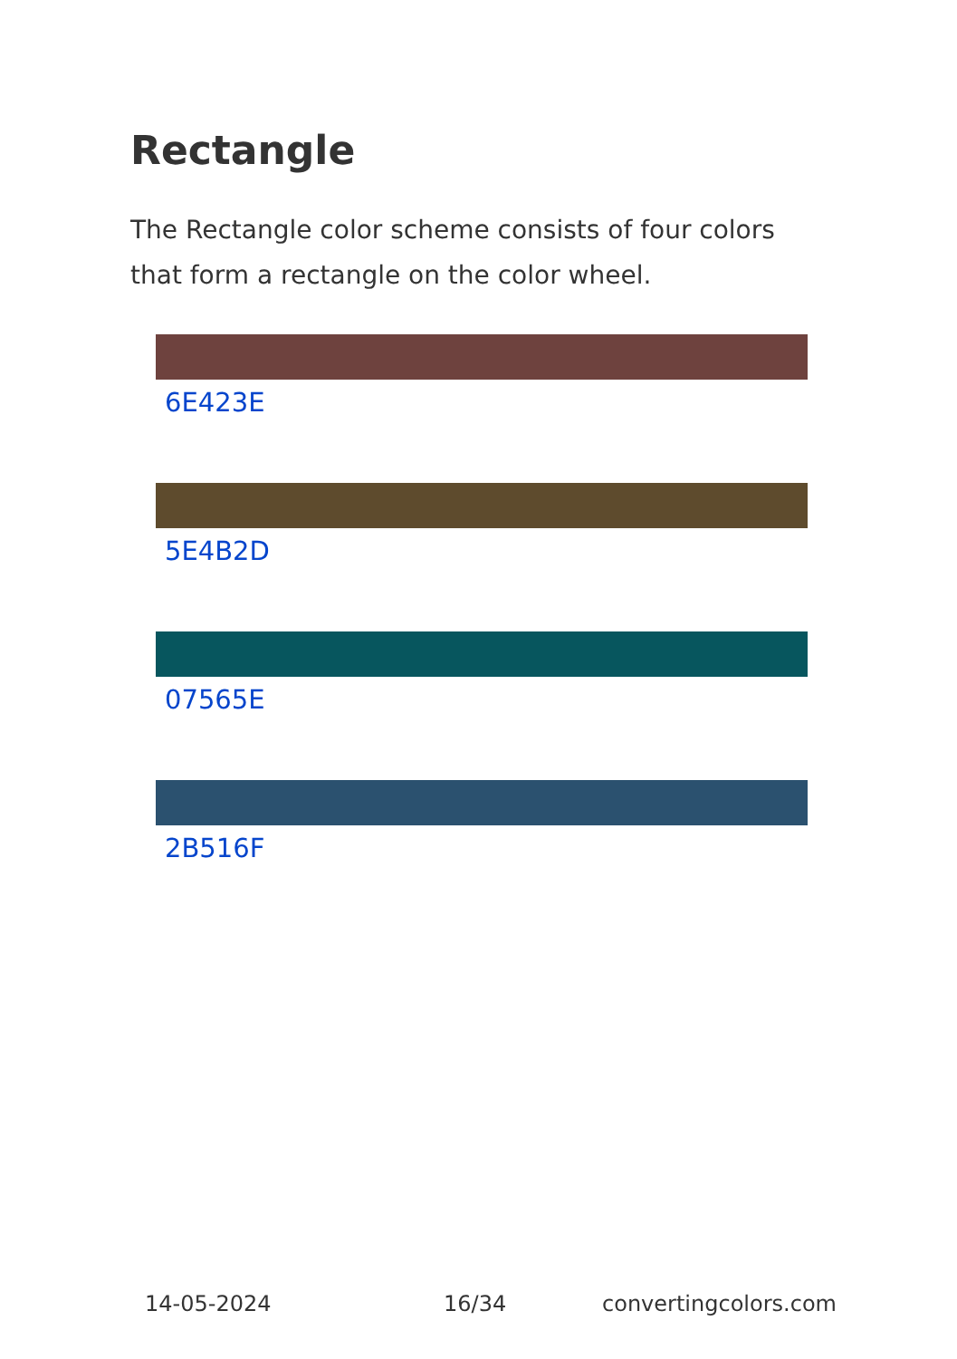Rectangle
The Rectangle color scheme consists of four colors that form a rectangle on the color wheel.
6E423E
5E4B2D
07565E
2B516F
14-05-2024 16/34 convertingcolors.com